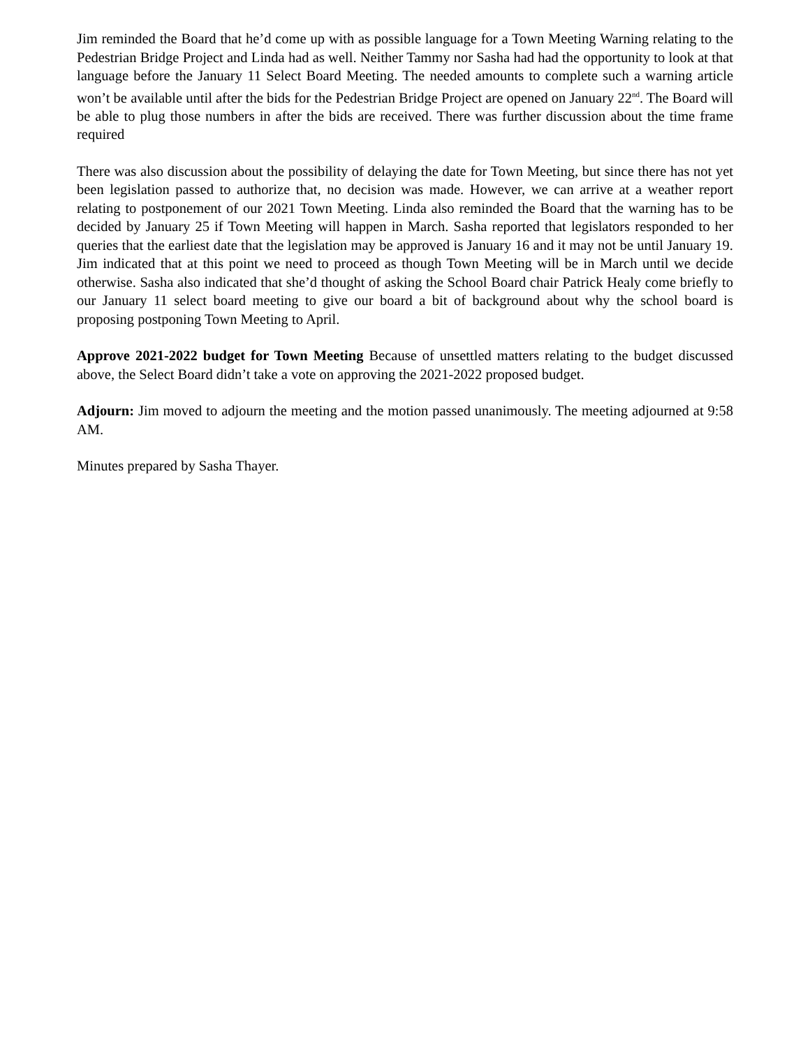Jim reminded the Board that he’d come up with as possible language for a Town Meeting Warning relating to the Pedestrian Bridge Project and Linda had as well. Neither Tammy nor Sasha had had the opportunity to look at that language before the January 11 Select Board Meeting. The needed amounts to complete such a warning article won’t be available until after the bids for the Pedestrian Bridge Project are opened on January 22<sup>nd</sup>. The Board will be able to plug those numbers in after the bids are received. There was further discussion about the time frame required
There was also discussion about the possibility of delaying the date for Town Meeting, but since there has not yet been legislation passed to authorize that, no decision was made. However, we can arrive at a weather report relating to postponement of our 2021 Town Meeting. Linda also reminded the Board that the warning has to be decided by January 25 if Town Meeting will happen in March. Sasha reported that legislators responded to her queries that the earliest date that the legislation may be approved is January 16 and it may not be until January 19. Jim indicated that at this point we need to proceed as though Town Meeting will be in March until we decide otherwise. Sasha also indicated that she’d thought of asking the School Board chair Patrick Healy come briefly to our January 11 select board meeting to give our board a bit of background about why the school board is proposing postponing Town Meeting to April.
Approve 2021-2022 budget for Town Meeting Because of unsettled matters relating to the budget discussed above, the Select Board didn’t take a vote on approving the 2021-2022 proposed budget.
Adjourn: Jim moved to adjourn the meeting and the motion passed unanimously. The meeting adjourned at 9:58 AM.
Minutes prepared by Sasha Thayer.